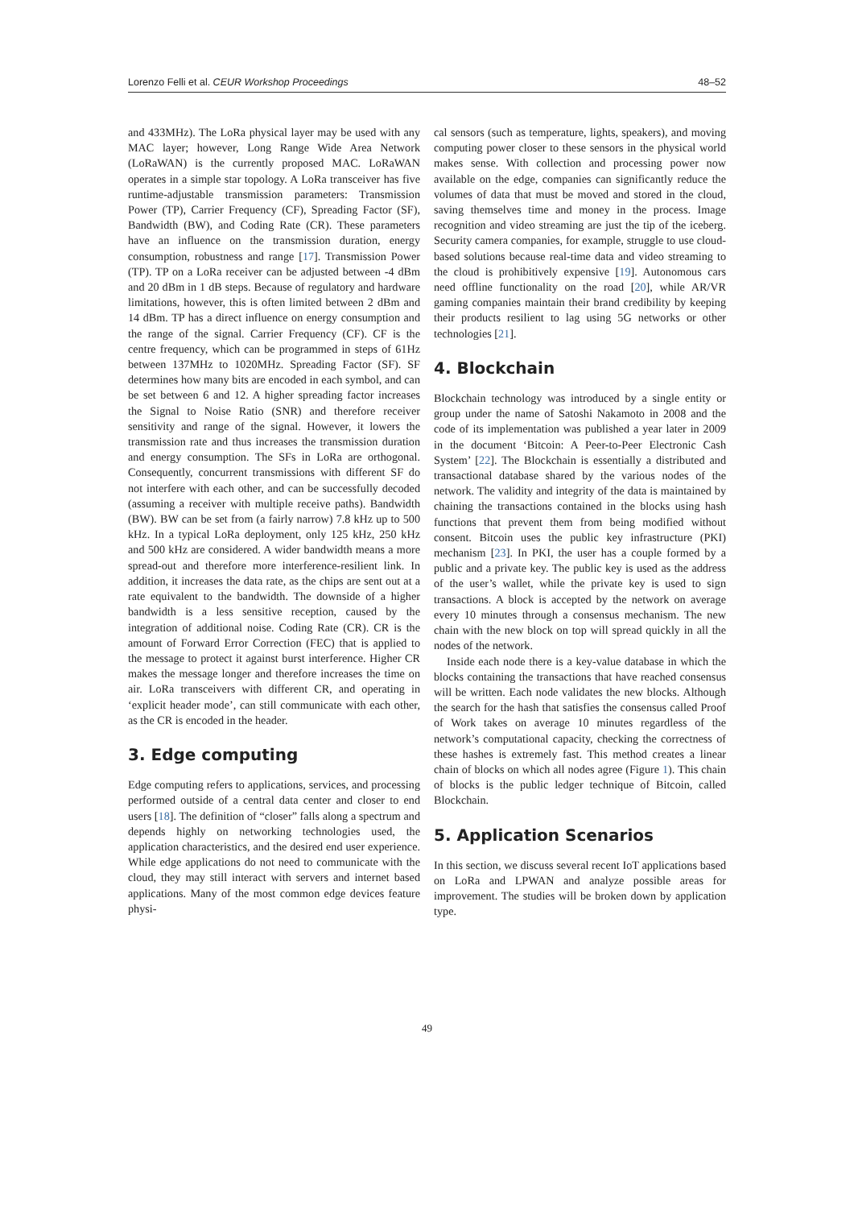Lorenzo Felli et al. CEUR Workshop Proceedings 48–52
and 433MHz). The LoRa physical layer may be used with any MAC layer; however, Long Range Wide Area Network (LoRaWAN) is the currently proposed MAC. LoRaWAN operates in a simple star topology. A LoRa transceiver has five runtime-adjustable transmission parameters: Transmission Power (TP), Carrier Frequency (CF), Spreading Factor (SF), Bandwidth (BW), and Coding Rate (CR). These parameters have an influence on the transmission duration, energy consumption, robustness and range [17]. Transmission Power (TP). TP on a LoRa receiver can be adjusted between -4 dBm and 20 dBm in 1 dB steps. Because of regulatory and hardware limitations, however, this is often limited between 2 dBm and 14 dBm. TP has a direct influence on energy consumption and the range of the signal. Carrier Frequency (CF). CF is the centre frequency, which can be programmed in steps of 61Hz between 137MHz to 1020MHz. Spreading Factor (SF). SF determines how many bits are encoded in each symbol, and can be set between 6 and 12. A higher spreading factor increases the Signal to Noise Ratio (SNR) and therefore receiver sensitivity and range of the signal. However, it lowers the transmission rate and thus increases the transmission duration and energy consumption. The SFs in LoRa are orthogonal. Consequently, concurrent transmissions with different SF do not interfere with each other, and can be successfully decoded (assuming a receiver with multiple receive paths). Bandwidth (BW). BW can be set from (a fairly narrow) 7.8 kHz up to 500 kHz. In a typical LoRa deployment, only 125 kHz, 250 kHz and 500 kHz are considered. A wider bandwidth means a more spread-out and therefore more interference-resilient link. In addition, it increases the data rate, as the chips are sent out at a rate equivalent to the bandwidth. The downside of a higher bandwidth is a less sensitive reception, caused by the integration of additional noise. Coding Rate (CR). CR is the amount of Forward Error Correction (FEC) that is applied to the message to protect it against burst interference. Higher CR makes the message longer and therefore increases the time on air. LoRa transceivers with different CR, and operating in ‘explicit header mode’, can still communicate with each other, as the CR is encoded in the header.
3. Edge computing
Edge computing refers to applications, services, and processing performed outside of a central data center and closer to end users [18]. The definition of “closer” falls along a spectrum and depends highly on networking technologies used, the application characteristics, and the desired end user experience. While edge applications do not need to communicate with the cloud, they may still interact with servers and internet based applications. Many of the most common edge devices feature physi-
cal sensors (such as temperature, lights, speakers), and moving computing power closer to these sensors in the physical world makes sense. With collection and processing power now available on the edge, companies can significantly reduce the volumes of data that must be moved and stored in the cloud, saving themselves time and money in the process. Image recognition and video streaming are just the tip of the iceberg. Security camera companies, for example, struggle to use cloud-based solutions because real-time data and video streaming to the cloud is prohibitively expensive [19]. Autonomous cars need offline functionality on the road [20], while AR/VR gaming companies maintain their brand credibility by keeping their products resilient to lag using 5G networks or other technologies [21].
4. Blockchain
Blockchain technology was introduced by a single entity or group under the name of Satoshi Nakamoto in 2008 and the code of its implementation was published a year later in 2009 in the document ‘Bitcoin: A Peer-to-Peer Electronic Cash System’ [22]. The Blockchain is essentially a distributed and transactional database shared by the various nodes of the network. The validity and integrity of the data is maintained by chaining the transactions contained in the blocks using hash functions that prevent them from being modified without consent. Bitcoin uses the public key infrastructure (PKI) mechanism [23]. In PKI, the user has a couple formed by a public and a private key. The public key is used as the address of the user’s wallet, while the private key is used to sign transactions. A block is accepted by the network on average every 10 minutes through a consensus mechanism. The new chain with the new block on top will spread quickly in all the nodes of the network.
Inside each node there is a key-value database in which the blocks containing the transactions that have reached consensus will be written. Each node validates the new blocks. Although the search for the hash that satisfies the consensus called Proof of Work takes on average 10 minutes regardless of the network’s computational capacity, checking the correctness of these hashes is extremely fast. This method creates a linear chain of blocks on which all nodes agree (Figure 1). This chain of blocks is the public ledger technique of Bitcoin, called Blockchain.
5. Application Scenarios
In this section, we discuss several recent IoT applications based on LoRa and LPWAN and analyze possible areas for improvement. The studies will be broken down by application type.
49